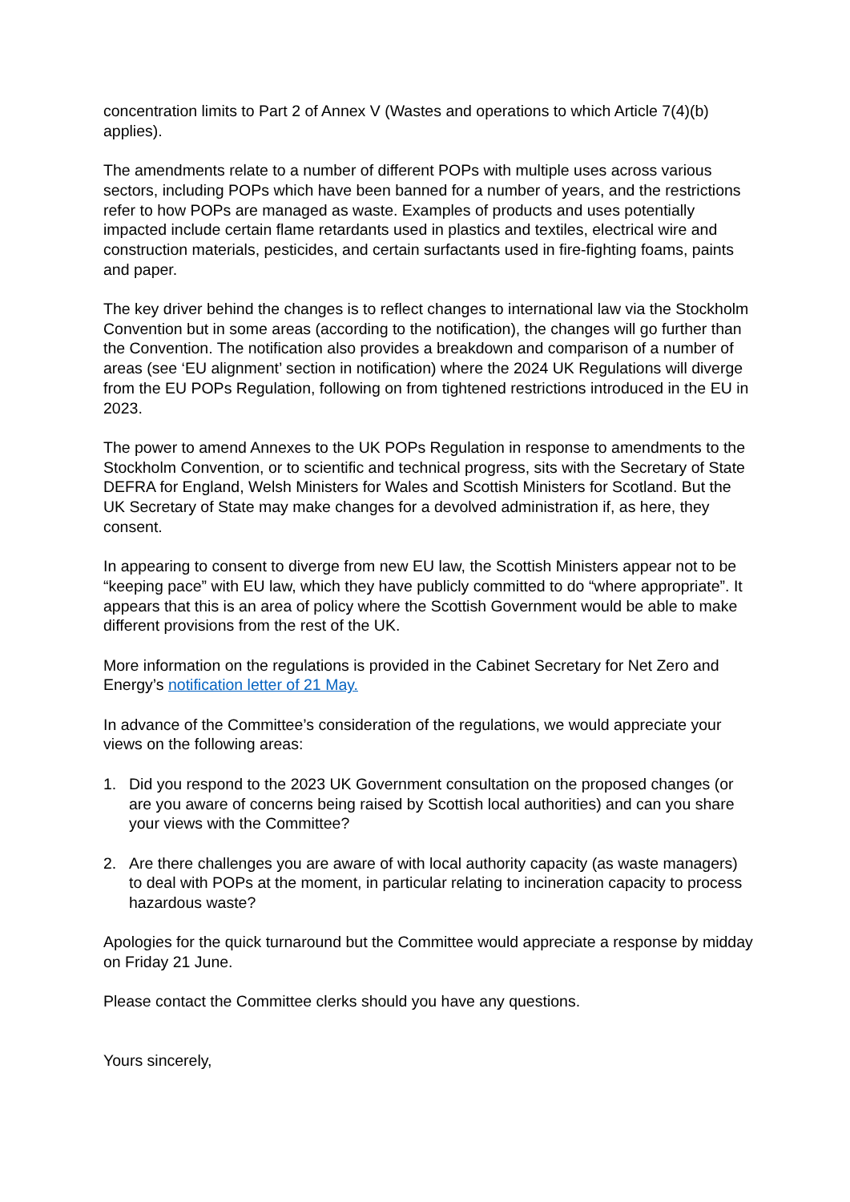concentration limits to Part 2 of Annex V (Wastes and operations to which Article 7(4)(b) applies).
The amendments relate to a number of different POPs with multiple uses across various sectors, including POPs which have been banned for a number of years, and the restrictions refer to how POPs are managed as waste. Examples of products and uses potentially impacted include certain flame retardants used in plastics and textiles, electrical wire and construction materials, pesticides, and certain surfactants used in fire-fighting foams, paints and paper.
The key driver behind the changes is to reflect changes to international law via the Stockholm Convention but in some areas (according to the notification), the changes will go further than the Convention. The notification also provides a breakdown and comparison of a number of areas (see ‘EU alignment’ section in notification) where the 2024 UK Regulations will diverge from the EU POPs Regulation, following on from tightened restrictions introduced in the EU in 2023.
The power to amend Annexes to the UK POPs Regulation in response to amendments to the Stockholm Convention, or to scientific and technical progress, sits with the Secretary of State DEFRA for England, Welsh Ministers for Wales and Scottish Ministers for Scotland. But the UK Secretary of State may make changes for a devolved administration if, as here, they consent.
In appearing to consent to diverge from new EU law, the Scottish Ministers appear not to be “keeping pace” with EU law, which they have publicly committed to do “where appropriate”. It appears that this is an area of policy where the Scottish Government would be able to make different provisions from the rest of the UK.
More information on the regulations is provided in the Cabinet Secretary for Net Zero and Energy’s notification letter of 21 May.
In advance of the Committee’s consideration of the regulations, we would appreciate your views on the following areas:
1. Did you respond to the 2023 UK Government consultation on the proposed changes (or are you aware of concerns being raised by Scottish local authorities) and can you share your views with the Committee?
2. Are there challenges you are aware of with local authority capacity (as waste managers) to deal with POPs at the moment, in particular relating to incineration capacity to process hazardous waste?
Apologies for the quick turnaround but the Committee would appreciate a response by midday on Friday 21 June.
Please contact the Committee clerks should you have any questions.
Yours sincerely,